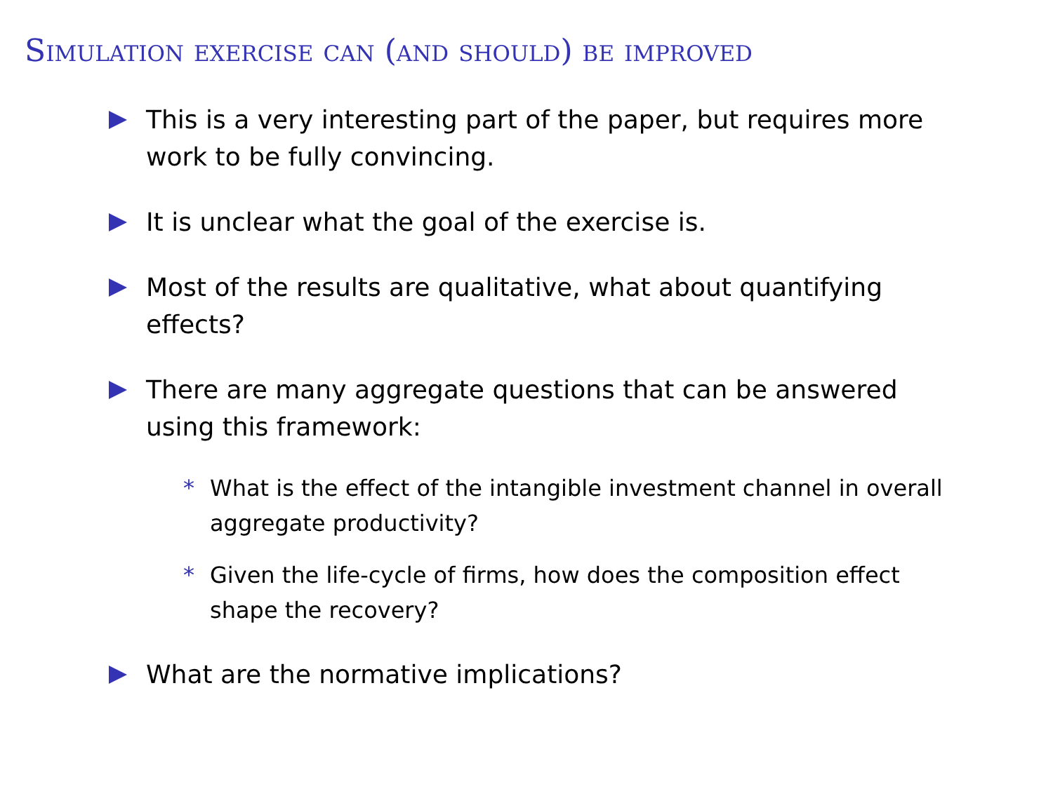Simulation exercise can (and should) be improved
This is a very interesting part of the paper, but requires more work to be fully convincing.
It is unclear what the goal of the exercise is.
Most of the results are qualitative, what about quantifying effects?
There are many aggregate questions that can be answered using this framework:
* What is the effect of the intangible investment channel in overall aggregate productivity?
* Given the life-cycle of firms, how does the composition effect shape the recovery?
What are the normative implications?